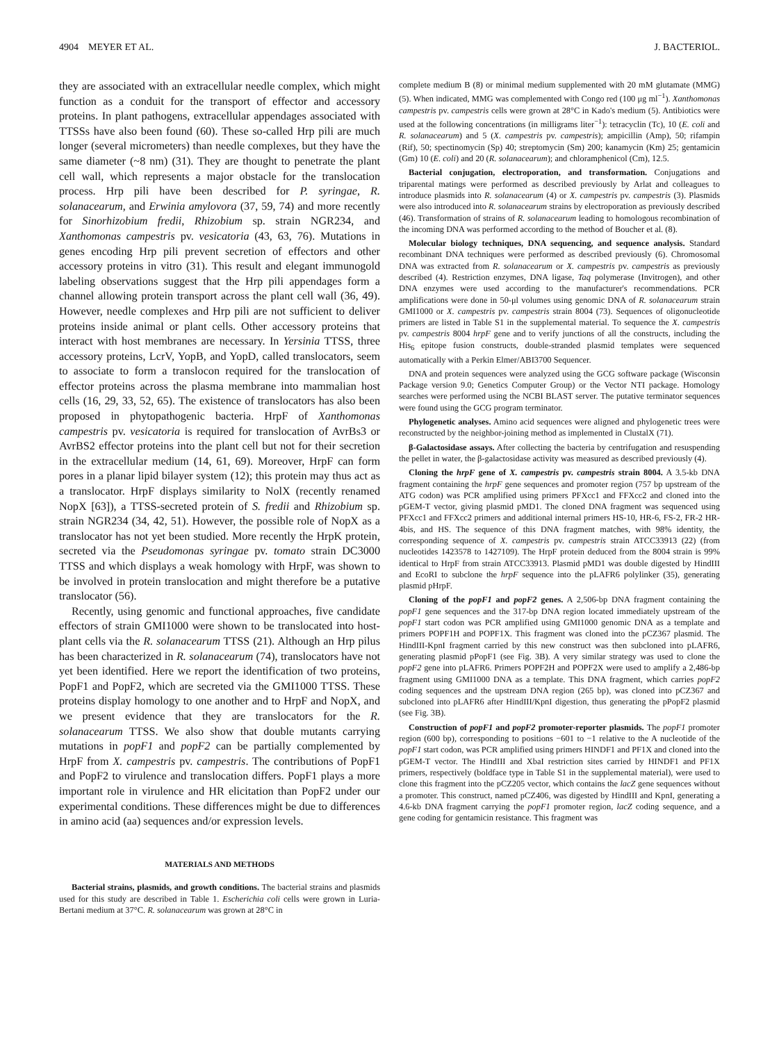4904 MEYER ET AL. J. BACTERIOL.
they are associated with an extracellular needle complex, which might function as a conduit for the transport of effector and accessory proteins. In plant pathogens, extracellular appendages associated with TTSSs have also been found (60). These so-called Hrp pili are much longer (several micrometers) than needle complexes, but they have the same diameter (~8 nm) (31). They are thought to penetrate the plant cell wall, which represents a major obstacle for the translocation process. Hrp pili have been described for P. syringae, R. solanacearum, and Erwinia amylovora (37, 59, 74) and more recently for Sinorhizobium fredii, Rhizobium sp. strain NGR234, and Xanthomonas campestris pv. vesicatoria (43, 63, 76). Mutations in genes encoding Hrp pili prevent secretion of effectors and other accessory proteins in vitro (31). This result and elegant immunogold labeling observations suggest that the Hrp pili appendages form a channel allowing protein transport across the plant cell wall (36, 49). However, needle complexes and Hrp pili are not sufficient to deliver proteins inside animal or plant cells. Other accessory proteins that interact with host membranes are necessary. In Yersinia TTSS, three accessory proteins, LcrV, YopB, and YopD, called translocators, seem to associate to form a translocon required for the translocation of effector proteins across the plasma membrane into mammalian host cells (16, 29, 33, 52, 65). The existence of translocators has also been proposed in phytopathogenic bacteria. HrpF of Xanthomonas campestris pv. vesicatoria is required for translocation of AvrBs3 or AvrBS2 effector proteins into the plant cell but not for their secretion in the extracellular medium (14, 61, 69). Moreover, HrpF can form pores in a planar lipid bilayer system (12); this protein may thus act as a translocator. HrpF displays similarity to NolX (recently renamed NopX [63]), a TTSS-secreted protein of S. fredii and Rhizobium sp. strain NGR234 (34, 42, 51). However, the possible role of NopX as a translocator has not yet been studied. More recently the HrpK protein, secreted via the Pseudomonas syringae pv. tomato strain DC3000 TTSS and which displays a weak homology with HrpF, was shown to be involved in protein translocation and might therefore be a putative translocator (56).
Recently, using genomic and functional approaches, five candidate effectors of strain GMI1000 were shown to be translocated into host-plant cells via the R. solanacearum TTSS (21). Although an Hrp pilus has been characterized in R. solanacearum (74), translocators have not yet been identified. Here we report the identification of two proteins, PopF1 and PopF2, which are secreted via the GMI1000 TTSS. These proteins display homology to one another and to HrpF and NopX, and we present evidence that they are translocators for the R. solanacearum TTSS. We also show that double mutants carrying mutations in popF1 and popF2 can be partially complemented by HrpF from X. campestris pv. campestris. The contributions of PopF1 and PopF2 to virulence and translocation differs. PopF1 plays a more important role in virulence and HR elicitation than PopF2 under our experimental conditions. These differences might be due to differences in amino acid (aa) sequences and/or expression levels.
MATERIALS AND METHODS
Bacterial strains, plasmids, and growth conditions. The bacterial strains and plasmids used for this study are described in Table 1. Escherichia coli cells were grown in Luria-Bertani medium at 37°C. R. solanacearum was grown at 28°C in
complete medium B (8) or minimal medium supplemented with 20 mM glutamate (MMG) (5). When indicated, MMG was complemented with Congo red (100 μg ml<sup>−1</sup>). Xanthomonas campestris pv. campestris cells were grown at 28°C in Kado's medium (5). Antibiotics were used at the following concentrations (in milligrams liter<sup>−1</sup>): tetracyclin (Tc), 10 (E. coli and R. solanacearum) and 5 (X. campestris pv. campestris); ampicillin (Amp), 50; rifampin (Rif), 50; spectinomycin (Sp) 40; streptomycin (Sm) 200; kanamycin (Km) 25; gentamicin (Gm) 10 (E. coli) and 20 (R. solanacearum); and chloramphenicol (Cm), 12.5.
Bacterial conjugation, electroporation, and transformation. Conjugations and triparental matings were performed as described previously by Arlat and colleagues to introduce plasmids into R. solanacearum (4) or X. campestris pv. campestris (3). Plasmids were also introduced into R. solanacearum strains by electroporation as previously described (46). Transformation of strains of R. solanacearum leading to homologous recombination of the incoming DNA was performed according to the method of Boucher et al. (8).
Molecular biology techniques, DNA sequencing, and sequence analysis. Standard recombinant DNA techniques were performed as described previously (6). Chromosomal DNA was extracted from R. solanacearum or X. campestris pv. campestris as previously described (4). Restriction enzymes, DNA ligase, Taq polymerase (Invitrogen), and other DNA enzymes were used according to the manufacturer's recommendations. PCR amplifications were done in 50-μl volumes using genomic DNA of R. solanacearum strain GMI1000 or X. campestris pv. campestris strain 8004 (73). Sequences of oligonucleotide primers are listed in Table S1 in the supplemental material. To sequence the X. campestris pv. campestris 8004 hrpF gene and to verify junctions of all the constructs, including the His<sub>6</sub> epitope fusion constructs, double-stranded plasmid templates were sequenced automatically with a Perkin Elmer/ABI3700 Sequencer.
DNA and protein sequences were analyzed using the GCG software package (Wisconsin Package version 9.0; Genetics Computer Group) or the Vector NTI package. Homology searches were performed using the NCBI BLAST server. The putative terminator sequences were found using the GCG program terminator.
Phylogenetic analyses. Amino acid sequences were aligned and phylogenetic trees were reconstructed by the neighbor-joining method as implemented in ClustalX (71).
β-Galactosidase assays. After collecting the bacteria by centrifugation and resuspending the pellet in water, the β-galactosidase activity was measured as described previously (4).
Cloning the hrpF gene of X. campestris pv. campestris strain 8004. A 3.5-kb DNA fragment containing the hrpF gene sequences and promoter region (757 bp upstream of the ATG codon) was PCR amplified using primers PFXcc1 and FFXcc2 and cloned into the pGEM-T vector, giving plasmid pMD1. The cloned DNA fragment was sequenced using PFXcc1 and FFXcc2 primers and additional internal primers HS-10, HR-6, FS-2, FR-2 HR-4bis, and HS. The sequence of this DNA fragment matches, with 98% identity, the corresponding sequence of X. campestris pv. campestris strain ATCC33913 (22) (from nucleotides 1423578 to 1427109). The HrpF protein deduced from the 8004 strain is 99% identical to HrpF from strain ATCC33913. Plasmid pMD1 was double digested by HindIII and EcoRI to subclone the hrpF sequence into the pLAFR6 polylinker (35), generating plasmid pHrpF.
Cloning of the popF1 and popF2 genes. A 2,506-bp DNA fragment containing the popF1 gene sequences and the 317-bp DNA region located immediately upstream of the popF1 start codon was PCR amplified using GMI1000 genomic DNA as a template and primers POPF1H and POPF1X. This fragment was cloned into the pCZ367 plasmid. The HindIII-KpnI fragment carried by this new construct was then subcloned into pLAFR6, generating plasmid pPopF1 (see Fig. 3B). A very similar strategy was used to clone the popF2 gene into pLAFR6. Primers POPF2H and POPF2X were used to amplify a 2,486-bp fragment using GMI1000 DNA as a template. This DNA fragment, which carries popF2 coding sequences and the upstream DNA region (265 bp), was cloned into pCZ367 and subcloned into pLAFR6 after HindIII/KpnI digestion, thus generating the pPopF2 plasmid (see Fig. 3B).
Construction of popF1 and popF2 promoter-reporter plasmids. The popF1 promoter region (600 bp), corresponding to positions −601 to −1 relative to the A nucleotide of the popF1 start codon, was PCR amplified using primers HINDF1 and PF1X and cloned into the pGEM-T vector. The HindIII and XbaI restriction sites carried by HINDF1 and PF1X primers, respectively (boldface type in Table S1 in the supplemental material), were used to clone this fragment into the pCZ205 vector, which contains the lacZ gene sequences without a promoter. This construct, named pCZ406, was digested by HindIII and KpnI, generating a 4.6-kb DNA fragment carrying the popF1 promoter region, lacZ coding sequence, and a gene coding for gentamicin resistance. This fragment was